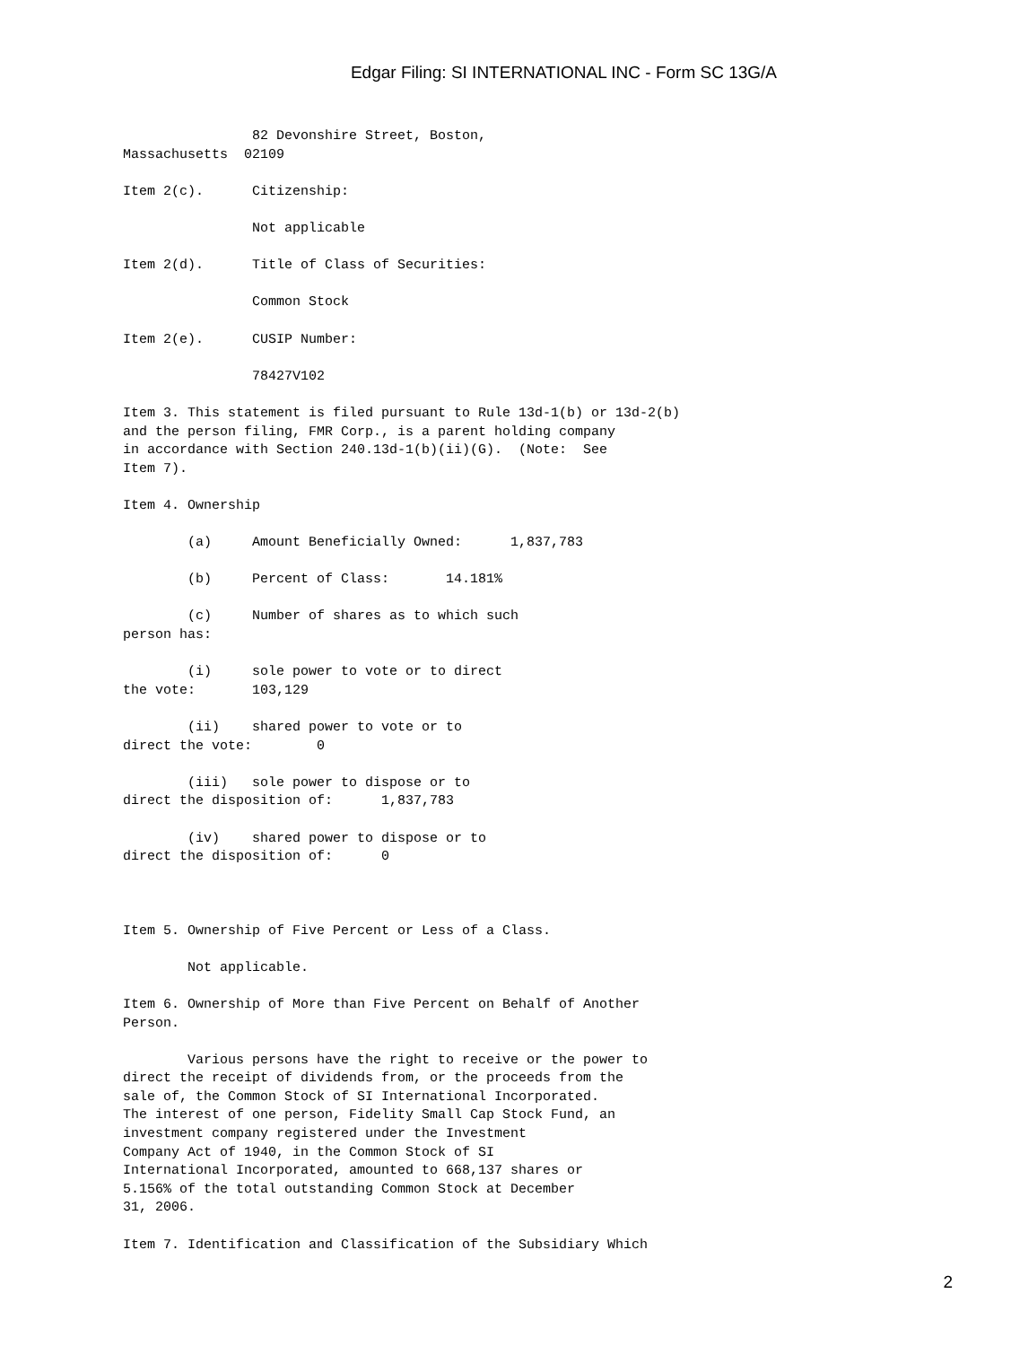Edgar Filing: SI INTERNATIONAL INC - Form SC 13G/A
                82 Devonshire Street, Boston,
Massachusetts  02109

Item 2(c).      Citizenship:

                Not applicable

Item 2(d).      Title of Class of Securities:

                Common Stock

Item 2(e).      CUSIP Number:

                78427V102

Item 3. This statement is filed pursuant to Rule 13d-1(b) or 13d-2(b)
and the person filing, FMR Corp., is a parent holding company
in accordance with Section 240.13d-1(b)(ii)(G).  (Note:  See
Item 7).

Item 4. Ownership

        (a)     Amount Beneficially Owned:      1,837,783

        (b)     Percent of Class:       14.181%

        (c)     Number of shares as to which such
person has:

        (i)     sole power to vote or to direct
the vote:       103,129

        (ii)    shared power to vote or to
direct the vote:        0

        (iii)   sole power to dispose or to
direct the disposition of:      1,837,783

        (iv)    shared power to dispose or to
direct the disposition of:      0



Item 5. Ownership of Five Percent or Less of a Class.

        Not applicable.

Item 6. Ownership of More than Five Percent on Behalf of Another
Person.

        Various persons have the right to receive or the power to
direct the receipt of dividends from, or the proceeds from the
sale of, the Common Stock of SI International Incorporated.
The interest of one person, Fidelity Small Cap Stock Fund, an
investment company registered under the Investment
Company Act of 1940, in the Common Stock of SI
International Incorporated, amounted to 668,137 shares or
5.156% of the total outstanding Common Stock at December
31, 2006.

Item 7. Identification and Classification of the Subsidiary Which
2